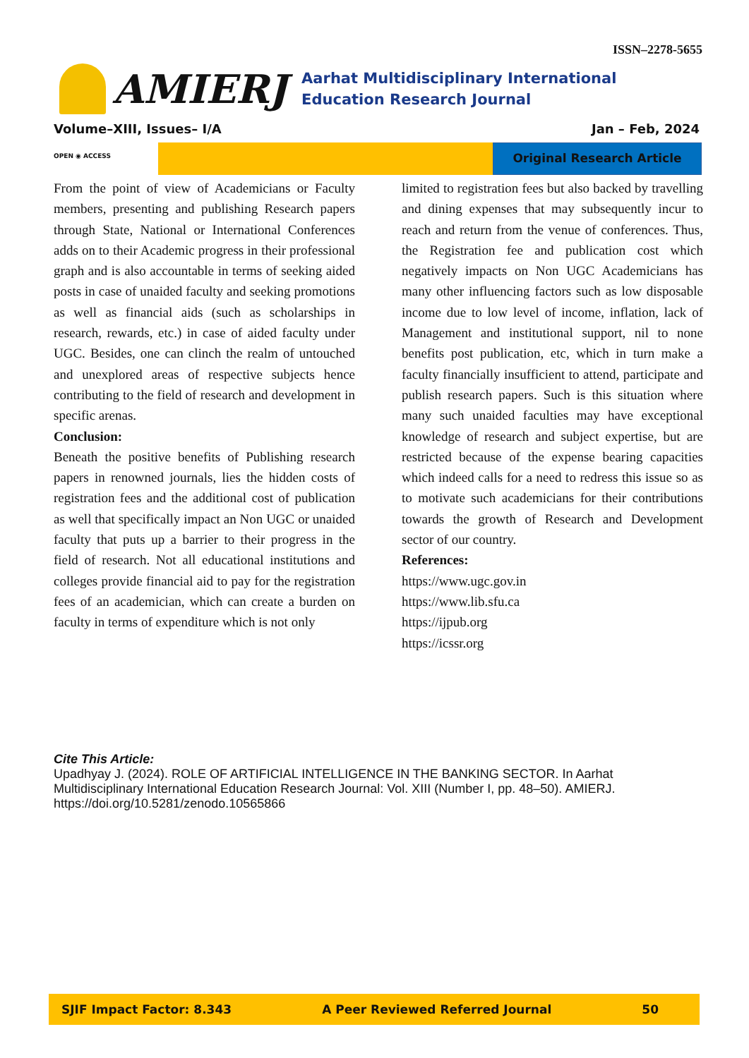ISSN–2278-5655
AMIERJ
Aarhat Multidisciplinary International Education Research Journal
Volume–XIII, Issues– I/A Jan – Feb, 2024
OPEN ◉ ACCESS
Original Research Article
From the point of view of Academicians or Faculty members, presenting and publishing Research papers through State, National or International Conferences adds on to their Academic progress in their professional graph and is also accountable in terms of seeking aided posts in case of unaided faculty and seeking promotions as well as financial aids (such as scholarships in research, rewards, etc.) in case of aided faculty under UGC. Besides, one can clinch the realm of untouched and unexplored areas of respective subjects hence contributing to the field of research and development in specific arenas.
Conclusion:
Beneath the positive benefits of Publishing research papers in renowned journals, lies the hidden costs of registration fees and the additional cost of publication as well that specifically impact an Non UGC or unaided faculty that puts up a barrier to their progress in the field of research. Not all educational institutions and colleges provide financial aid to pay for the registration fees of an academician, which can create a burden on faculty in terms of expenditure which is not only
limited to registration fees but also backed by travelling and dining expenses that may subsequently incur to reach and return from the venue of conferences. Thus, the Registration fee and publication cost which negatively impacts on Non UGC Academicians has many other influencing factors such as low disposable income due to low level of income, inflation, lack of Management and institutional support, nil to none benefits post publication, etc, which in turn make a faculty financially insufficient to attend, participate and publish research papers. Such is this situation where many such unaided faculties may have exceptional knowledge of research and subject expertise, but are restricted because of the expense bearing capacities which indeed calls for a need to redress this issue so as to motivate such academicians for their contributions towards the growth of Research and Development sector of our country.
References:
https://www.ugc.gov.in
https://www.lib.sfu.ca
https://ijpub.org
https://icssr.org
Cite This Article:
Upadhyay J. (2024). ROLE OF ARTIFICIAL INTELLIGENCE IN THE BANKING SECTOR. In Aarhat Multidisciplinary International Education Research Journal: Vol. XIII (Number I, pp. 48–50). AMIERJ. https://doi.org/10.5281/zenodo.10565866
SJIF Impact Factor: 8.343 A Peer Reviewed Referred Journal 50